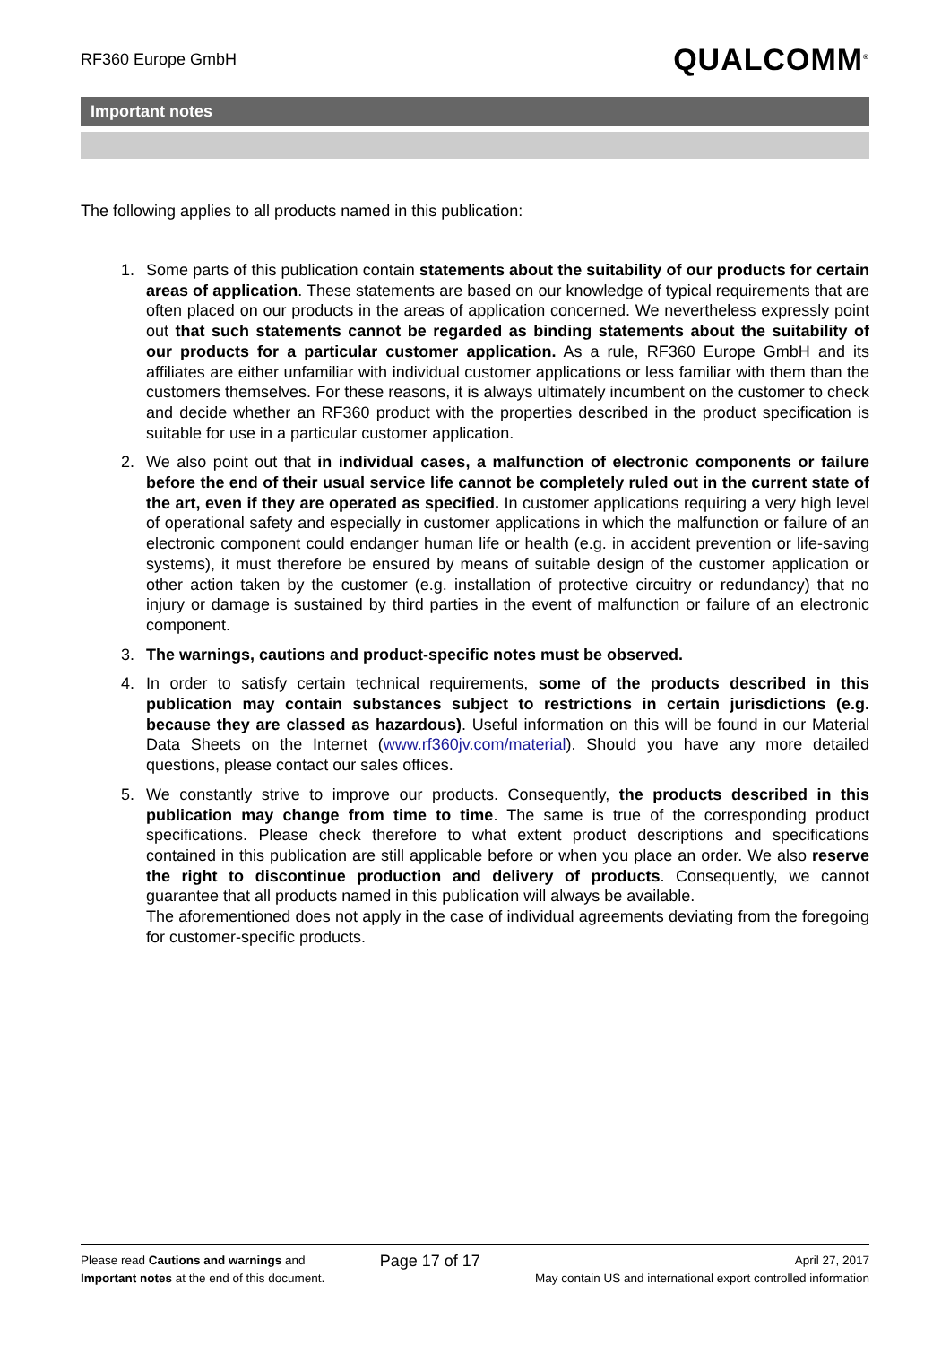RF360 Europe GmbH
QUALCOMM<sup>®</sup>
Important notes
The following applies to all products named in this publication:
1. Some parts of this publication contain statements about the suitability of our products for certain areas of application. These statements are based on our knowledge of typical requirements that are often placed on our products in the areas of application concerned. We nevertheless expressly point out that such statements cannot be regarded as binding statements about the suitability of our products for a particular customer application. As a rule, RF360 Europe GmbH and its affiliates are either unfamiliar with individual customer applications or less familiar with them than the customers themselves. For these reasons, it is always ultimately incumbent on the customer to check and decide whether an RF360 product with the properties described in the product specification is suitable for use in a particular customer application.
2. We also point out that in individual cases, a malfunction of electronic components or failure before the end of their usual service life cannot be completely ruled out in the current state of the art, even if they are operated as specified. In customer applications requiring a very high level of operational safety and especially in customer applications in which the malfunction or failure of an electronic component could endanger human life or health (e.g. in accident prevention or life-saving systems), it must therefore be ensured by means of suitable design of the customer application or other action taken by the customer (e.g. installation of protective circuitry or redundancy) that no injury or damage is sustained by third parties in the event of malfunction or failure of an electronic component.
3. The warnings, cautions and product-specific notes must be observed.
4. In order to satisfy certain technical requirements, some of the products described in this publication may contain substances subject to restrictions in certain jurisdictions (e.g. because they are classed as hazardous). Useful information on this will be found in our Material Data Sheets on the Internet (www.rf360jv.com/material). Should you have any more detailed questions, please contact our sales offices.
5. We constantly strive to improve our products. Consequently, the products described in this publication may change from time to time. The same is true of the corresponding product specifications. Please check therefore to what extent product descriptions and specifications contained in this publication are still applicable before or when you place an order. We also reserve the right to discontinue production and delivery of products. Consequently, we cannot guarantee that all products named in this publication will always be available.
The aforementioned does not apply in the case of individual agreements deviating from the foregoing for customer-specific products.
Please read Cautions and warnings and
Important notes at the end of this document.
Page 17 of 17
April 27, 2017
May contain US and international export controlled information